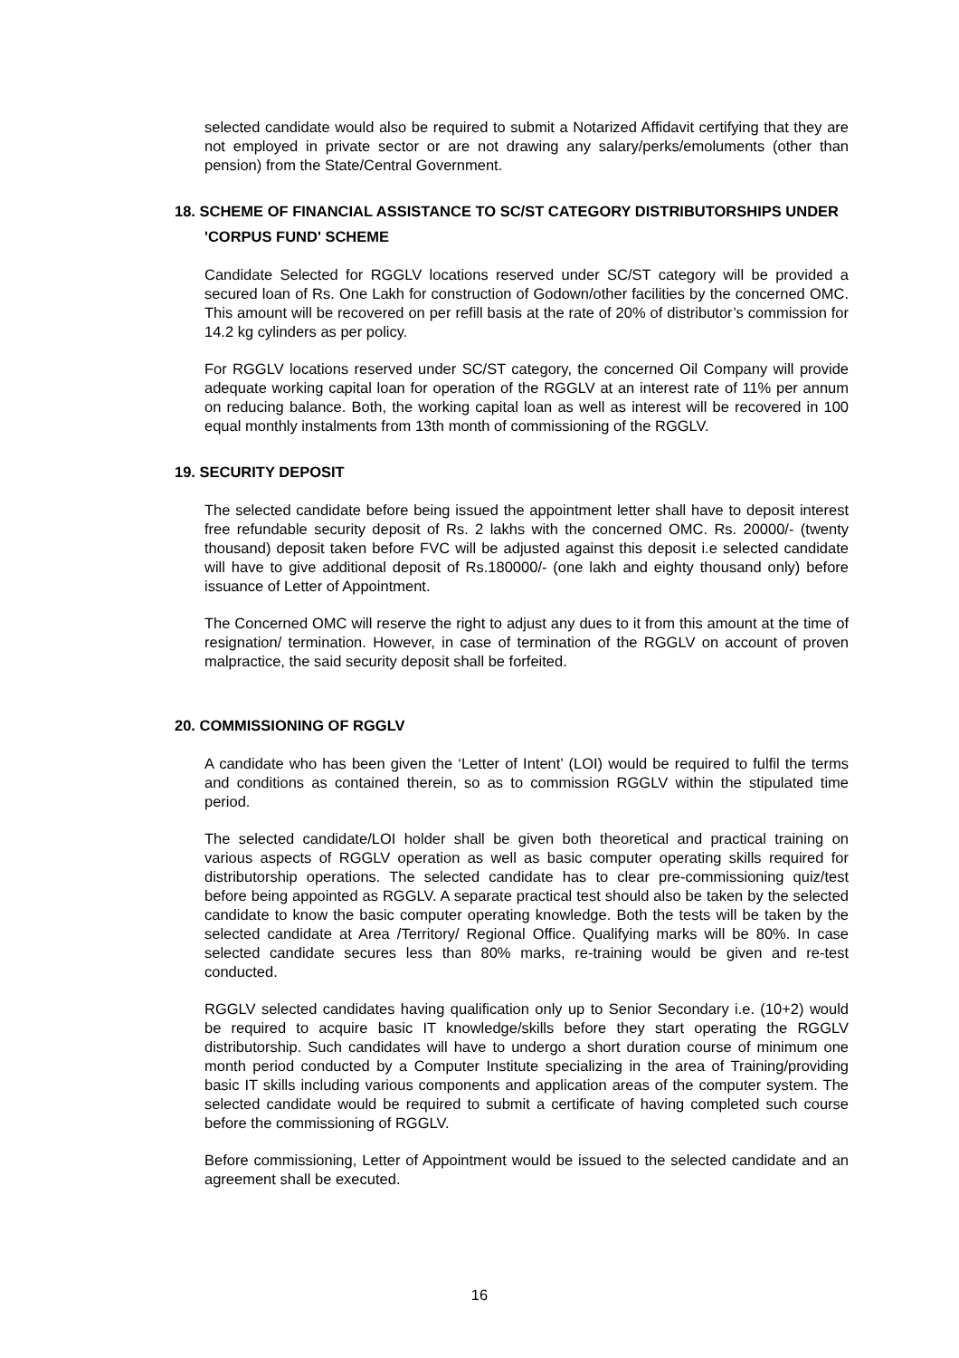selected candidate would also be required to submit a Notarized Affidavit certifying that they are not employed in private sector or are not drawing any salary/perks/emoluments (other than pension) from the State/Central Government.
18. SCHEME OF FINANCIAL ASSISTANCE TO SC/ST CATEGORY DISTRIBUTORSHIPS UNDER 'CORPUS FUND' SCHEME
Candidate Selected for RGGLV locations reserved under SC/ST category will be provided a secured loan of Rs. One Lakh for construction of Godown/other facilities by the concerned OMC. This amount will be recovered on per refill basis at the rate of 20% of distributor’s commission for 14.2 kg cylinders as per policy.
For RGGLV locations reserved under SC/ST category, the concerned Oil Company will provide adequate working capital loan for operation of the RGGLV at an interest rate of 11% per annum on reducing balance. Both, the working capital loan as well as interest will be recovered in 100 equal monthly instalments from 13th month of commissioning of the RGGLV.
19. SECURITY DEPOSIT
The selected candidate before being issued the appointment letter shall have to deposit interest free refundable security deposit of Rs. 2 lakhs with the concerned OMC. Rs. 20000/- (twenty thousand) deposit taken before FVC will be adjusted against this deposit i.e selected candidate will have to give additional deposit of Rs.180000/- (one lakh and eighty thousand only) before issuance of Letter of Appointment.
The Concerned OMC will reserve the right to adjust any dues to it from this amount at the time of resignation/ termination. However, in case of termination of the RGGLV on account of proven malpractice, the said security deposit shall be forfeited.
20. COMMISSIONING OF RGGLV
A candidate who has been given the ‘Letter of Intent’ (LOI) would be required to fulfil the terms and conditions as contained therein, so as to commission RGGLV within the stipulated time period.
The selected candidate/LOI holder shall be given both theoretical and practical training on various aspects of RGGLV operation as well as basic computer operating skills required for distributorship operations. The selected candidate has to clear pre-commissioning quiz/test before being appointed as RGGLV. A separate practical test should also be taken by the selected candidate to know the basic computer operating knowledge. Both the tests will be taken by the selected candidate at Area /Territory/ Regional Office. Qualifying marks will be 80%. In case selected candidate secures less than 80% marks, re-training would be given and re-test conducted.
RGGLV selected candidates having qualification only up to Senior Secondary i.e. (10+2) would be required to acquire basic IT knowledge/skills before they start operating the RGGLV distributorship. Such candidates will have to undergo a short duration course of minimum one month period conducted by a Computer Institute specializing in the area of Training/providing basic IT skills including various components and application areas of the computer system. The selected candidate would be required to submit a certificate of having completed such course before the commissioning of RGGLV.
Before commissioning, Letter of Appointment would be issued to the selected candidate and an agreement shall be executed.
16